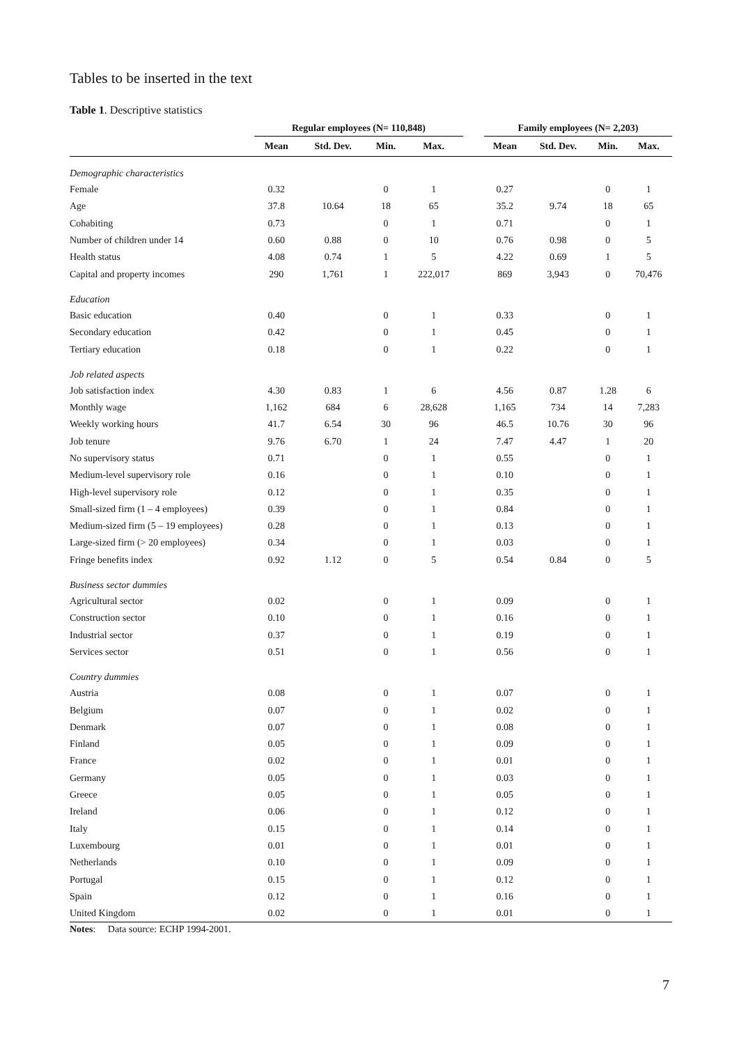Tables to be inserted in the text
Table 1. Descriptive statistics
| | Regular employees (N= 110,848) | | | | | Family employees (N= 2,203) | | | |
| --- | --- | --- | --- | --- | --- | --- | --- | --- | --- |
| | Mean | Std. Dev. | Min. | Max. | | Mean | Std. Dev. | Min. | Max. |
| Demographic characteristics | | | | | | | | | |
| Female | 0.32 | | 0 | 1 | | 0.27 | | 0 | 1 |
| Age | 37.8 | 10.64 | 18 | 65 | | 35.2 | 9.74 | 18 | 65 |
| Cohabiting | 0.73 | | 0 | 1 | | 0.71 | | 0 | 1 |
| Number of children under 14 | 0.60 | 0.88 | 0 | 10 | | 0.76 | 0.98 | 0 | 5 |
| Health status | 4.08 | 0.74 | 1 | 5 | | 4.22 | 0.69 | 1 | 5 |
| Capital and property incomes | 290 | 1,761 | 1 | 222,017 | | 869 | 3,943 | 0 | 70,476 |
| Education | | | | | | | | | |
| Basic education | 0.40 | | 0 | 1 | | 0.33 | | 0 | 1 |
| Secondary education | 0.42 | | 0 | 1 | | 0.45 | | 0 | 1 |
| Tertiary education | 0.18 | | 0 | 1 | | 0.22 | | 0 | 1 |
| Job related aspects | | | | | | | | | |
| Job satisfaction index | 4.30 | 0.83 | 1 | 6 | | 4.56 | 0.87 | 1.28 | 6 |
| Monthly wage | 1,162 | 684 | 6 | 28,628 | | 1,165 | 734 | 14 | 7,283 |
| Weekly working hours | 41.7 | 6.54 | 30 | 96 | | 46.5 | 10.76 | 30 | 96 |
| Job tenure | 9.76 | 6.70 | 1 | 24 | | 7.47 | 4.47 | 1 | 20 |
| No supervisory status | 0.71 | | 0 | 1 | | 0.55 | | 0 | 1 |
| Medium-level supervisory role | 0.16 | | 0 | 1 | | 0.10 | | 0 | 1 |
| High-level supervisory role | 0.12 | | 0 | 1 | | 0.35 | | 0 | 1 |
| Small-sized firm (1 – 4 employees) | 0.39 | | 0 | 1 | | 0.84 | | 0 | 1 |
| Medium-sized firm (5 – 19 employees) | 0.28 | | 0 | 1 | | 0.13 | | 0 | 1 |
| Large-sized firm (> 20 employees) | 0.34 | | 0 | 1 | | 0.03 | | 0 | 1 |
| Fringe benefits index | 0.92 | 1.12 | 0 | 5 | | 0.54 | 0.84 | 0 | 5 |
| Business sector dummies | | | | | | | | | |
| Agricultural sector | 0.02 | | 0 | 1 | | 0.09 | | 0 | 1 |
| Construction sector | 0.10 | | 0 | 1 | | 0.16 | | 0 | 1 |
| Industrial sector | 0.37 | | 0 | 1 | | 0.19 | | 0 | 1 |
| Services sector | 0.51 | | 0 | 1 | | 0.56 | | 0 | 1 |
| Country dummies | | | | | | | | | |
| Austria | 0.08 | | 0 | 1 | | 0.07 | | 0 | 1 |
| Belgium | 0.07 | | 0 | 1 | | 0.02 | | 0 | 1 |
| Denmark | 0.07 | | 0 | 1 | | 0.08 | | 0 | 1 |
| Finland | 0.05 | | 0 | 1 | | 0.09 | | 0 | 1 |
| France | 0.02 | | 0 | 1 | | 0.01 | | 0 | 1 |
| Germany | 0.05 | | 0 | 1 | | 0.03 | | 0 | 1 |
| Greece | 0.05 | | 0 | 1 | | 0.05 | | 0 | 1 |
| Ireland | 0.06 | | 0 | 1 | | 0.12 | | 0 | 1 |
| Italy | 0.15 | | 0 | 1 | | 0.14 | | 0 | 1 |
| Luxembourg | 0.01 | | 0 | 1 | | 0.01 | | 0 | 1 |
| Netherlands | 0.10 | | 0 | 1 | | 0.09 | | 0 | 1 |
| Portugal | 0.15 | | 0 | 1 | | 0.12 | | 0 | 1 |
| Spain | 0.12 | | 0 | 1 | | 0.16 | | 0 | 1 |
| United Kingdom | 0.02 | | 0 | 1 | | 0.01 | | 0 | 1 |
Notes: Data source: ECHP 1994-2001.
7